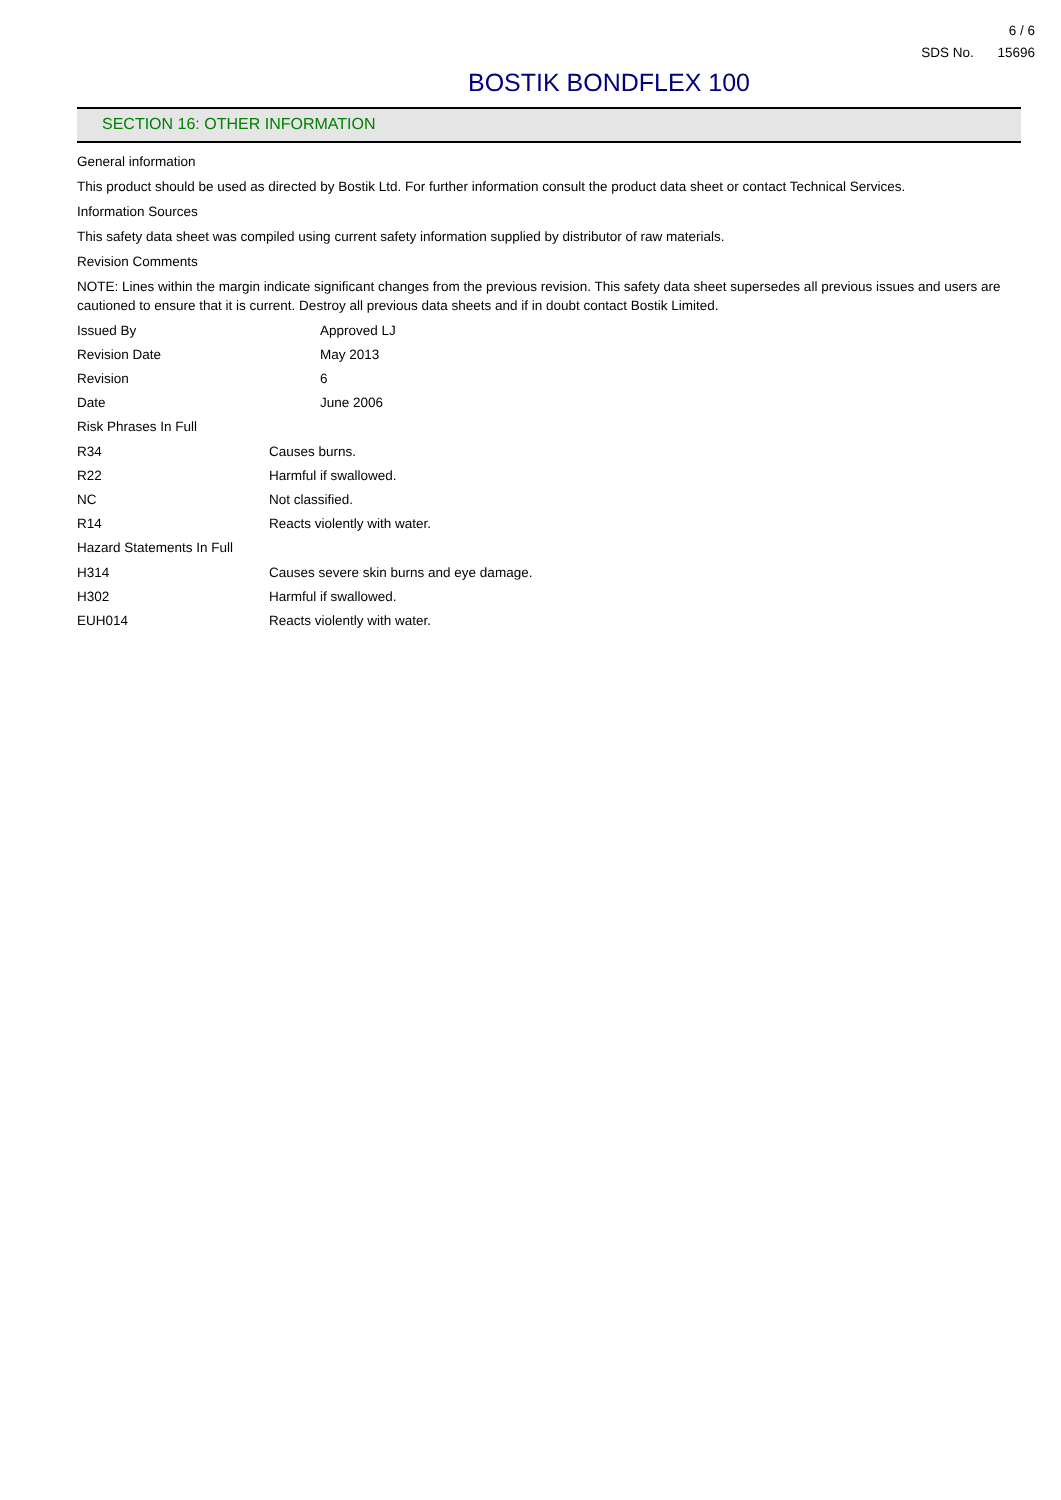6 / 6
SDS No. 15696
BOSTIK BONDFLEX 100
SECTION 16: OTHER INFORMATION
General information
This product should be used as directed by Bostik Ltd. For further information consult the product data sheet or contact Technical Services.
Information Sources
This safety data sheet was compiled using current safety information supplied by distributor of raw materials.
Revision Comments
NOTE: Lines within the margin indicate significant changes from the previous revision. This safety data sheet supersedes all previous issues and users are cautioned to ensure that it is current. Destroy all previous data sheets and if in doubt contact Bostik Limited.
| Issued By | Approved LJ |
| Revision Date | May 2013 |
| Revision | 6 |
| Date | June 2006 |
Risk Phrases In Full
| R34 | Causes burns. |
| R22 | Harmful if swallowed. |
| NC | Not classified. |
| R14 | Reacts violently with water. |
Hazard Statements In Full
| H314 | Causes severe skin burns and eye damage. |
| H302 | Harmful if swallowed. |
| EUH014 | Reacts violently with water. |